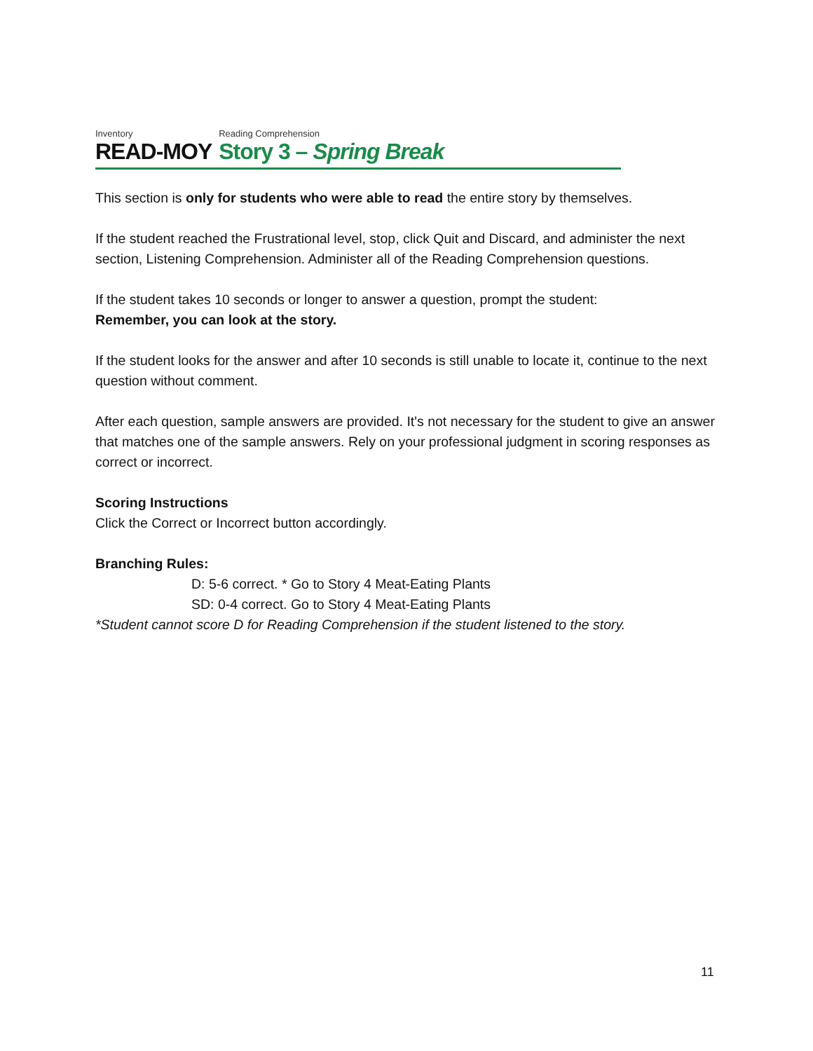Inventory
READ-MOY
Reading Comprehension
Story 3 – Spring Break
This section is only for students who were able to read the entire story by themselves.
If the student reached the Frustrational level, stop, click Quit and Discard, and administer the next section, Listening Comprehension. Administer all of the Reading Comprehension questions.
If the student takes 10 seconds or longer to answer a question, prompt the student:
Remember, you can look at the story.
If the student looks for the answer and after 10 seconds is still unable to locate it, continue to the next question without comment.
After each question, sample answers are provided. It's not necessary for the student to give an answer that matches one of the sample answers. Rely on your professional judgment in scoring responses as correct or incorrect.
Scoring Instructions
Click the Correct or Incorrect button accordingly.
Branching Rules:
D: 5-6 correct. * Go to Story 4 Meat-Eating Plants
SD: 0-4 correct. Go to Story 4 Meat-Eating Plants
*Student cannot score D for Reading Comprehension if the student listened to the story.
11